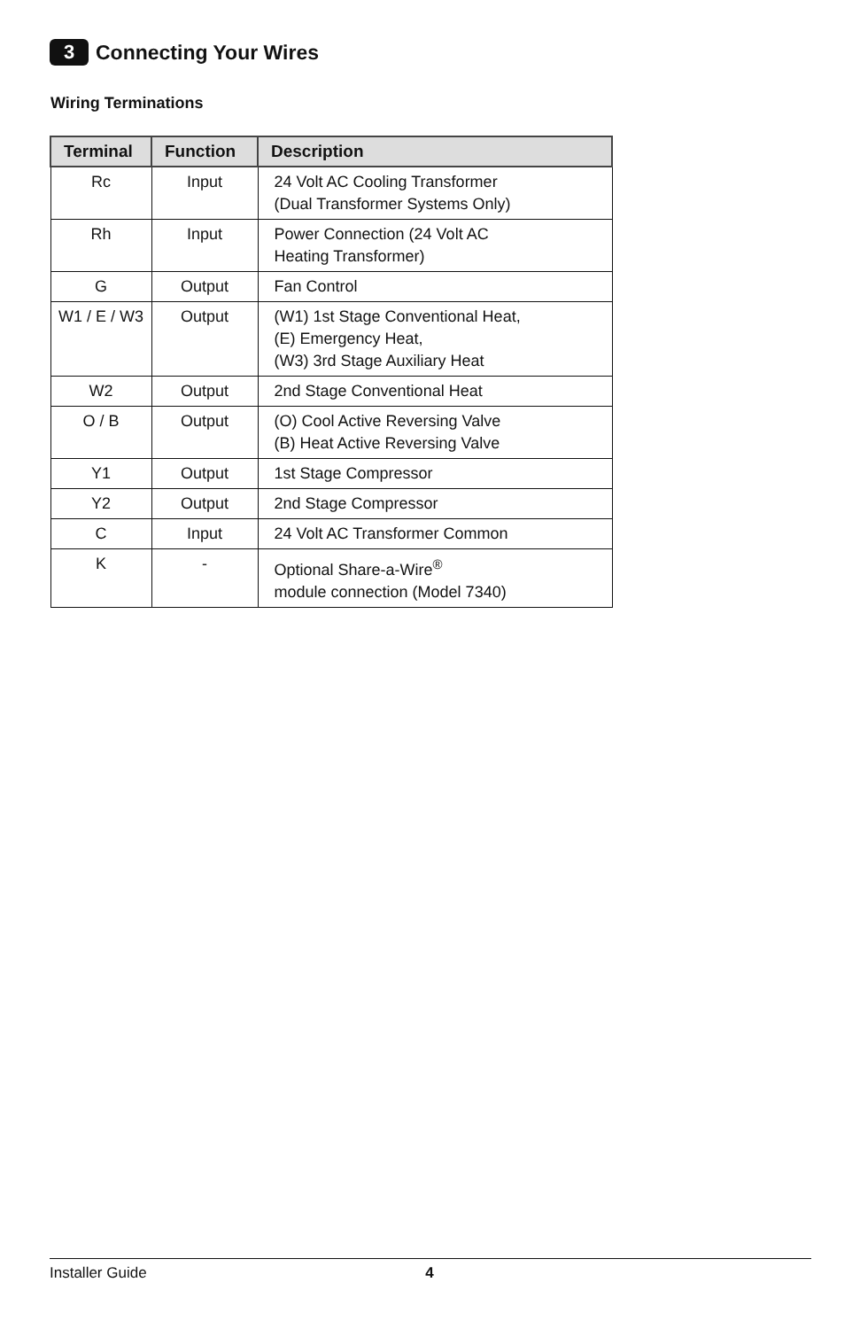3 Connecting Your Wires
Wiring Terminations
| Terminal | Function | Description |
| --- | --- | --- |
| Rc | Input | 24 Volt AC Cooling Transformer (Dual Transformer Systems Only) |
| Rh | Input | Power Connection (24 Volt AC Heating Transformer) |
| G | Output | Fan Control |
| W1 / E / W3 | Output | (W1) 1st Stage Conventional Heat, (E) Emergency Heat, (W3) 3rd Stage Auxiliary Heat |
| W2 | Output | 2nd Stage Conventional Heat |
| O / B | Output | (O) Cool Active Reversing Valve (B) Heat Active Reversing Valve |
| Y1 | Output | 1st Stage Compressor |
| Y2 | Output | 2nd Stage Compressor |
| C | Input | 24 Volt AC Transformer Common |
| K | - | Optional Share-a-Wire<sup>®</sup> module connection (Model 7340) |
Installer Guide 4